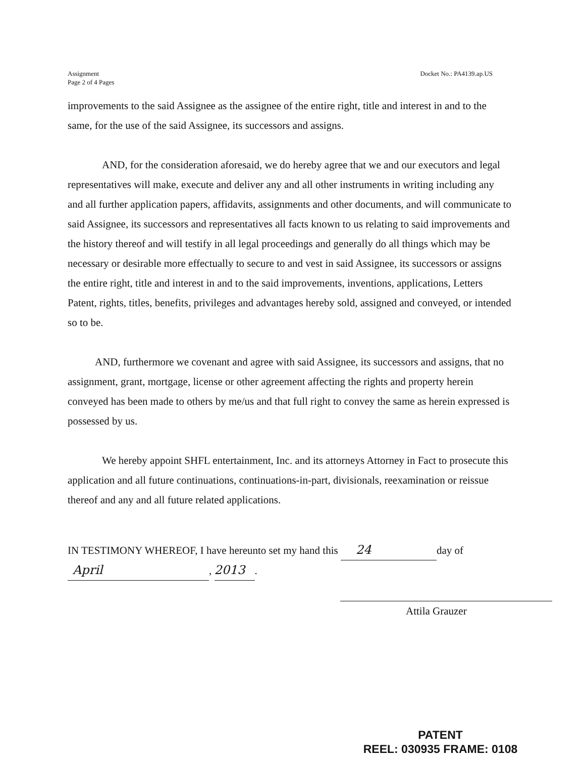Assignment
Page 2 of 4 Pages
Docket No.: PA4139.ap.US
improvements to the said Assignee as the assignee of the entire right, title and interest in and to the same, for the use of the said Assignee, its successors and assigns.
AND, for the consideration aforesaid, we do hereby agree that we and our executors and legal representatives will make, execute and deliver any and all other instruments in writing including any and all further application papers, affidavits, assignments and other documents, and will communicate to said Assignee, its successors and representatives all facts known to us relating to said improvements and the history thereof and will testify in all legal proceedings and generally do all things which may be necessary or desirable more effectually to secure to and vest in said Assignee, its successors or assigns the entire right, title and interest in and to the said improvements, inventions, applications, Letters Patent, rights, titles, benefits, privileges and advantages hereby sold, assigned and conveyed, or intended so to be.
AND, furthermore we covenant and agree with said Assignee, its successors and assigns, that no assignment, grant, mortgage, license or other agreement affecting the rights and property herein conveyed has been made to others by me/us and that full right to convey the same as herein expressed is possessed by us.
We hereby appoint SHFL entertainment, Inc. and its attorneys Attorney in Fact to prosecute this application and all future continuations, continuations-in-part, divisionals, reexamination or reissue thereof and any and all future related applications.
IN TESTIMONY WHEREOF, I have hereunto set my hand this 24 day of
April, 2013.
Attila Grauzer
PATENT
REEL: 030935 FRAME: 0108